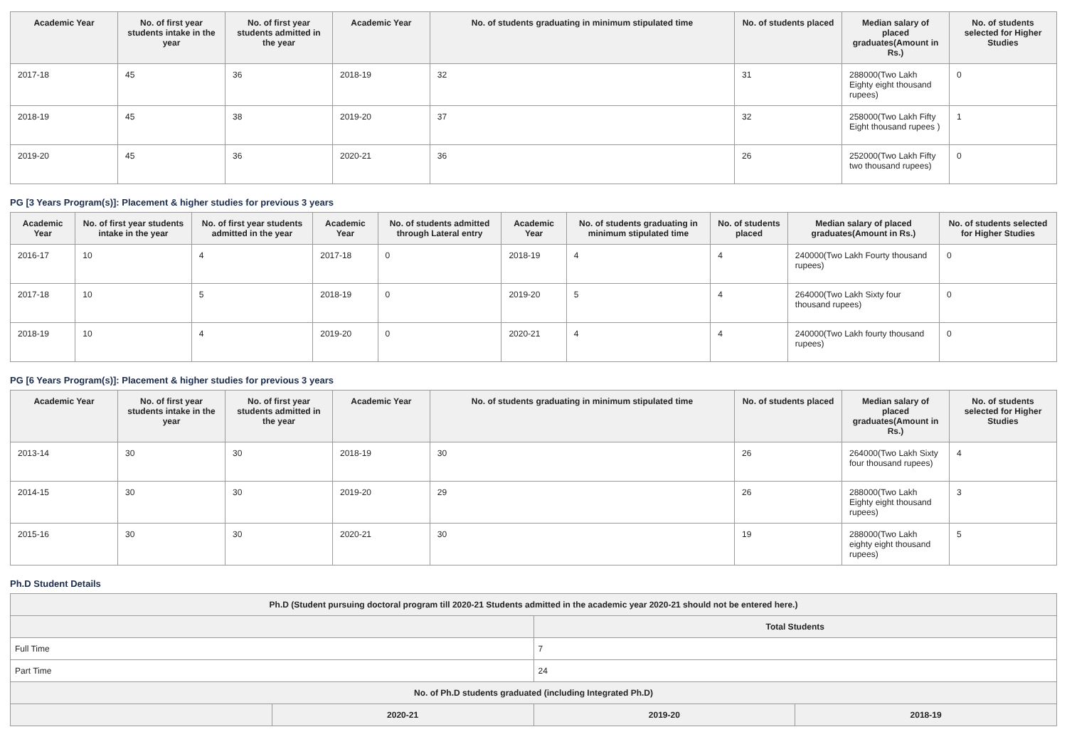| Academic Year | No. of first year students intake in the year | No. of first year students admitted in the year | Academic Year | No. of students graduating in minimum stipulated time | No. of students placed | Median salary of placed graduates(Amount in Rs.) | No. of students selected for Higher Studies |
| --- | --- | --- | --- | --- | --- | --- | --- |
| 2017-18 | 45 | 36 | 2018-19 | 32 | 31 | 288000(Two Lakh Eighty eight thousand rupees) | 0 |
| 2018-19 | 45 | 38 | 2019-20 | 37 | 32 | 258000(Two Lakh Fifty Eight thousand rupees ) | 1 |
| 2019-20 | 45 | 36 | 2020-21 | 36 | 26 | 252000(Two Lakh Fifty two thousand rupees) | 0 |
PG [3 Years Program(s)]: Placement & higher studies for previous 3 years
| Academic Year | No. of first year students intake in the year | No. of first year students admitted in the year | Academic Year | No. of students admitted through Lateral entry | Academic Year | No. of students graduating in minimum stipulated time | No. of students placed | Median salary of placed graduates(Amount in Rs.) | No. of students selected for Higher Studies |
| --- | --- | --- | --- | --- | --- | --- | --- | --- | --- |
| 2016-17 | 10 | 4 | 2017-18 | 0 | 2018-19 | 4 | 4 | 240000(Two Lakh Fourty thousand rupees) | 0 |
| 2017-18 | 10 | 5 | 2018-19 | 0 | 2019-20 | 5 | 4 | 264000(Two Lakh Sixty four thousand rupees) | 0 |
| 2018-19 | 10 | 4 | 2019-20 | 0 | 2020-21 | 4 | 4 | 240000(Two Lakh fourty thousand rupees) | 0 |
PG [6 Years Program(s)]: Placement & higher studies for previous 3 years
| Academic Year | No. of first year students intake in the year | No. of first year students admitted in the year | Academic Year | No. of students graduating in minimum stipulated time | No. of students placed | Median salary of placed graduates(Amount in Rs.) | No. of students selected for Higher Studies |
| --- | --- | --- | --- | --- | --- | --- | --- |
| 2013-14 | 30 | 30 | 2018-19 | 30 | 26 | 264000(Two Lakh Sixty four thousand rupees) | 4 |
| 2014-15 | 30 | 30 | 2019-20 | 29 | 26 | 288000(Two Lakh Eighty eight thousand rupees) | 3 |
| 2015-16 | 30 | 30 | 2020-21 | 30 | 19 | 288000(Two Lakh eighty eight thousand rupees) | 5 |
Ph.D Student Details
| Ph.D (Student pursuing doctoral program till 2020-21 Students admitted in the academic year 2020-21 should not be entered here.) | | | |
| --- | --- | --- | --- |
| | | Total Students | |
| Full Time | | 7 | |
| Part Time | | 24 | |
| No. of Ph.D students graduated (including Integrated Ph.D) | | | |
| | 2020-21 | 2019-20 | 2018-19 |